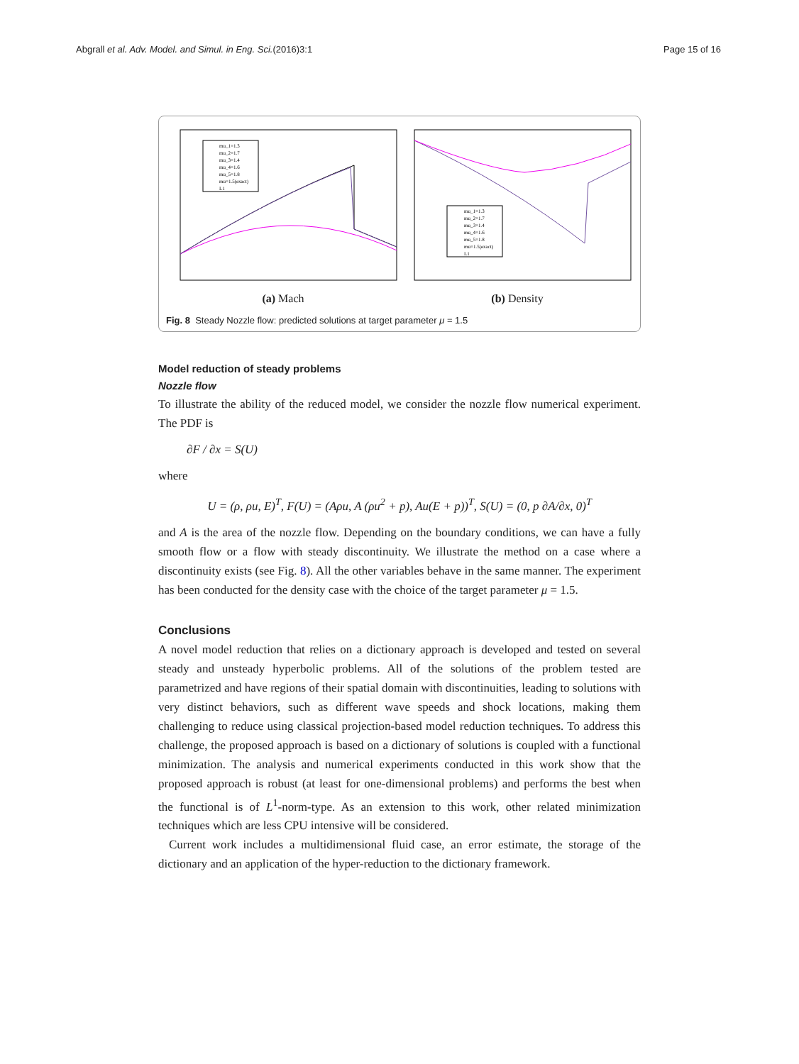Abgrall et al. Adv. Model. and Simul. in Eng. Sci.(2016)3:1 Page 15 of 16
mu_1=1.3
mu_2=1.7
mu_3=1.4
mu_4=1.6
mu_5=1.8
mu=1.5(exact)
L1
(a) Mach
mu_1=1.3
mu_2=1.7
mu_3=1.4
mu_4=1.6
mu_5=1.8
mu=1.5(exact)
L1
(b) Density
Fig. 8 Steady Nozzle flow: predicted solutions at target parameter μ = 1.5
Model reduction of steady problems
Nozzle flow
To illustrate the ability of the reduced model, we consider the nozzle flow numerical experiment. The PDF is
∂F / ∂x = S(U)
where
U = (ρ, ρu, E)<sup>T</sup>, F(U) = (Aρu, A (ρu<sup>2</sup> + p), Au(E + p))<sup>T</sup>, S(U) = (0, p ∂A/∂x, 0)<sup>T</sup>
and A is the area of the nozzle flow. Depending on the boundary conditions, we can have a fully smooth flow or a flow with steady discontinuity. We illustrate the method on a case where a discontinuity exists (see Fig. 8). All the other variables behave in the same manner. The experiment has been conducted for the density case with the choice of the target parameter μ = 1.5.
Conclusions
A novel model reduction that relies on a dictionary approach is developed and tested on several steady and unsteady hyperbolic problems. All of the solutions of the problem tested are parametrized and have regions of their spatial domain with discontinuities, leading to solutions with very distinct behaviors, such as different wave speeds and shock locations, making them challenging to reduce using classical projection-based model reduction techniques. To address this challenge, the proposed approach is based on a dictionary of solutions is coupled with a functional minimization. The analysis and numerical experiments conducted in this work show that the proposed approach is robust (at least for one-dimensional problems) and performs the best when the functional is of L<sup>1</sup>-norm-type. As an extension to this work, other related minimization techniques which are less CPU intensive will be considered.
Current work includes a multidimensional fluid case, an error estimate, the storage of the dictionary and an application of the hyper-reduction to the dictionary framework.